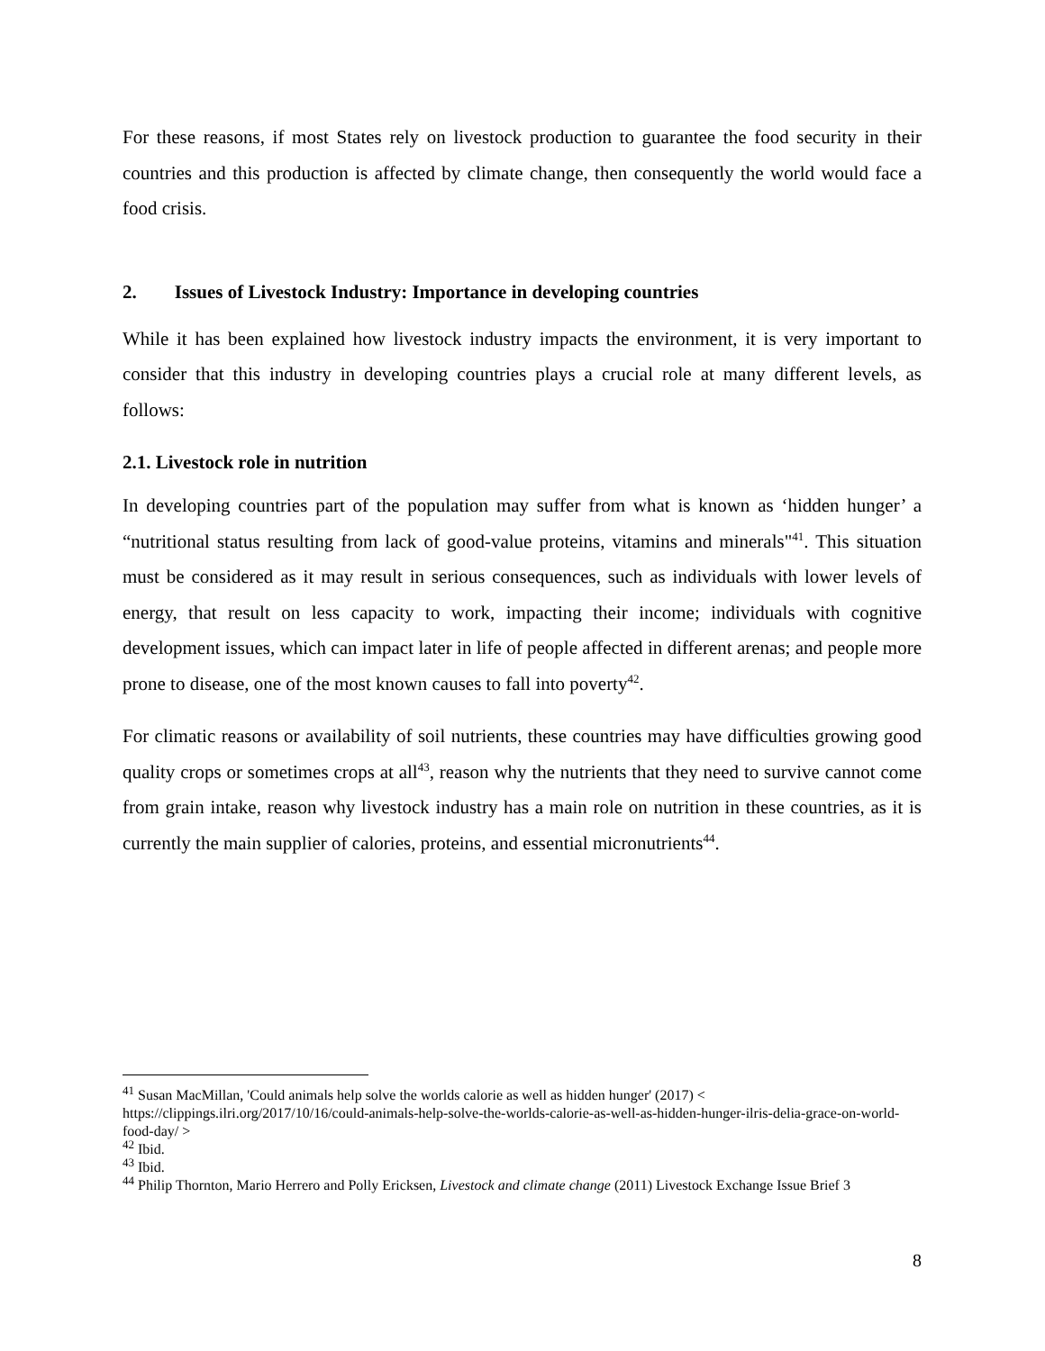For these reasons, if most States rely on livestock production to guarantee the food security in their countries and this production is affected by climate change, then consequently the world would face a food crisis.
2. Issues of Livestock Industry: Importance in developing countries
While it has been explained how livestock industry impacts the environment, it is very important to consider that this industry in developing countries plays a crucial role at many different levels, as follows:
2.1. Livestock role in nutrition
In developing countries part of the population may suffer from what is known as ‘hidden hunger’ a “nutritional status resulting from lack of good-value proteins, vitamins and minerals"<sup>41</sup>. This situation must be considered as it may result in serious consequences, such as individuals with lower levels of energy, that result on less capacity to work, impacting their income; individuals with cognitive development issues, which can impact later in life of people affected in different arenas; and people more prone to disease, one of the most known causes to fall into poverty<sup>42</sup>.
For climatic reasons or availability of soil nutrients, these countries may have difficulties growing good quality crops or sometimes crops at all<sup>43</sup>, reason why the nutrients that they need to survive cannot come from grain intake, reason why livestock industry has a main role on nutrition in these countries, as it is currently the main supplier of calories, proteins, and essential micronutrients<sup>44</sup>.
<sup>41</sup> Susan MacMillan, 'Could animals help solve the worlds calorie as well as hidden hunger' (2017) < https://clippings.ilri.org/2017/10/16/could-animals-help-solve-the-worlds-calorie-as-well-as-hidden-hunger-ilris-delia-grace-on-world-food-day/ >
<sup>42</sup> Ibid.
<sup>43</sup> Ibid.
<sup>44</sup> Philip Thornton, Mario Herrero and Polly Ericksen, Livestock and climate change (2011) Livestock Exchange Issue Brief 3
8